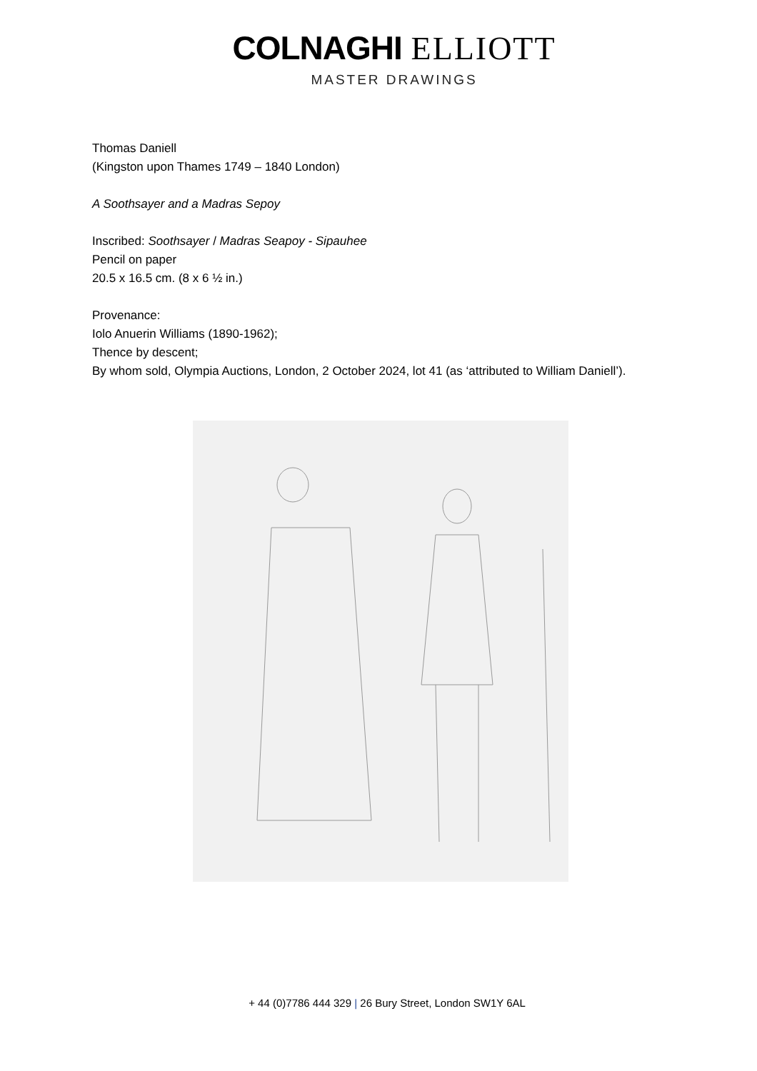COLNAGHI ELLIOTT
MASTER DRAWINGS
Thomas Daniell
(Kingston upon Thames 1749 – 1840 London)
A Soothsayer and a Madras Sepoy
Inscribed: Soothsayer / Madras Seapoy - Sipauhee
Pencil on paper
20.5 x 16.5 cm. (8 x 6 ½ in.)
Provenance:
Iolo Anuerin Williams (1890-1962);
Thence by descent;
By whom sold, Olympia Auctions, London, 2 October 2024, lot 41 (as ‘attributed to William Daniell’).
+ 44 (0)7786 444 329 | 26 Bury Street, London SW1Y 6AL